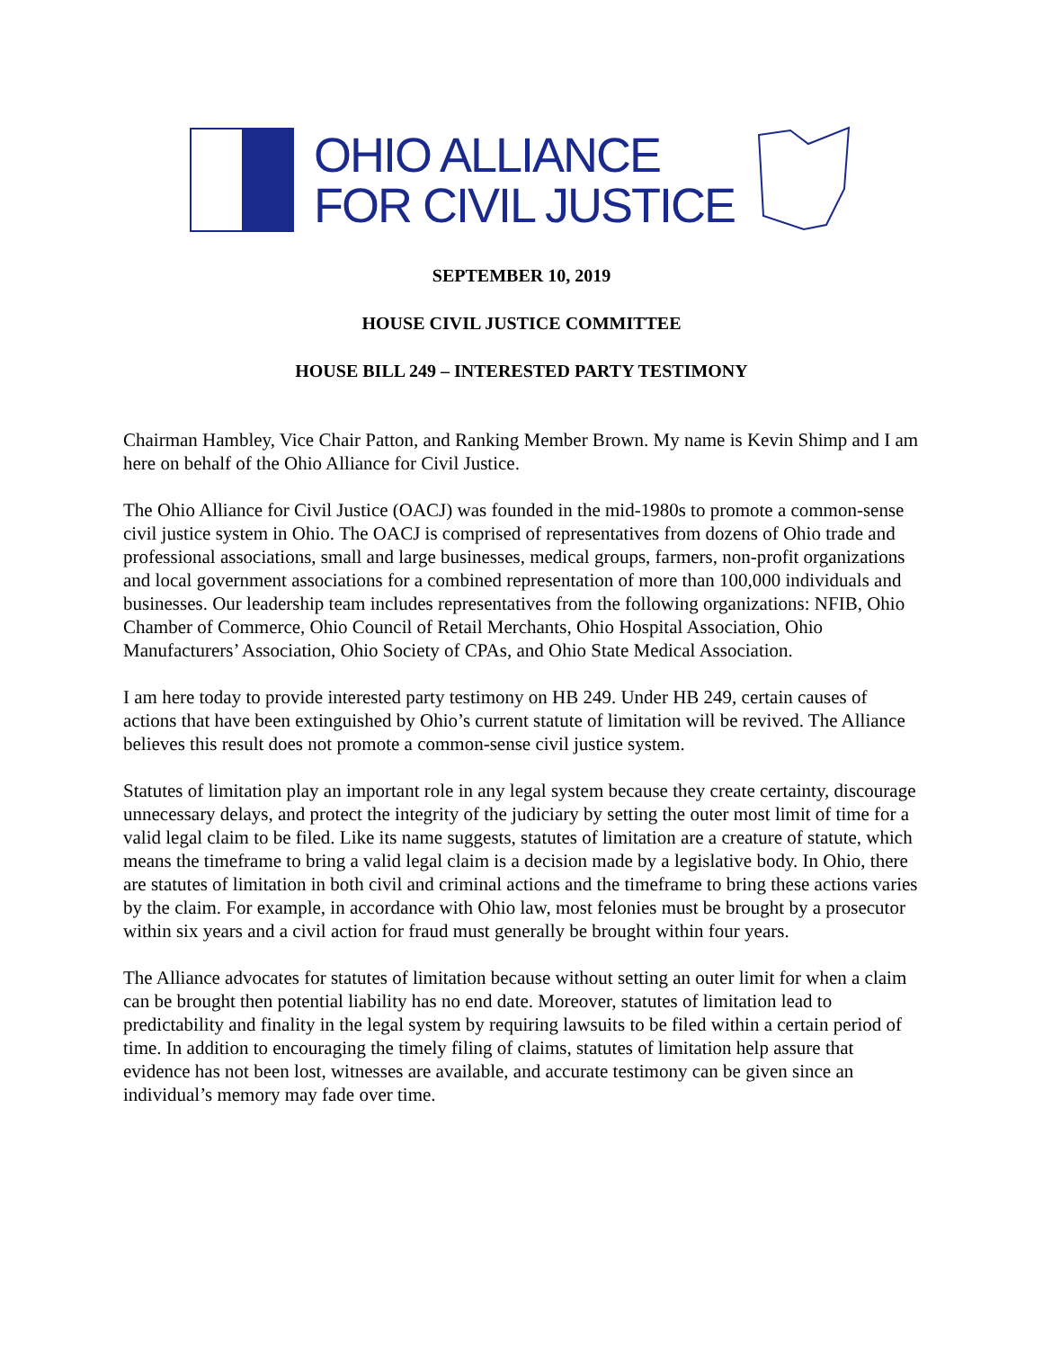OHIO ALLIANCE
FOR CIVIL JUSTICE
SEPTEMBER 10, 2019
HOUSE CIVIL JUSTICE COMMITTEE
HOUSE BILL 249 – INTERESTED PARTY TESTIMONY
Chairman Hambley, Vice Chair Patton, and Ranking Member Brown. My name is Kevin Shimp and I am here on behalf of the Ohio Alliance for Civil Justice.
The Ohio Alliance for Civil Justice (OACJ) was founded in the mid-1980s to promote a common-sense civil justice system in Ohio. The OACJ is comprised of representatives from dozens of Ohio trade and professional associations, small and large businesses, medical groups, farmers, non-profit organizations and local government associations for a combined representation of more than 100,000 individuals and businesses. Our leadership team includes representatives from the following organizations: NFIB, Ohio Chamber of Commerce, Ohio Council of Retail Merchants, Ohio Hospital Association, Ohio Manufacturers’ Association, Ohio Society of CPAs, and Ohio State Medical Association.
I am here today to provide interested party testimony on HB 249. Under HB 249, certain causes of actions that have been extinguished by Ohio’s current statute of limitation will be revived. The Alliance believes this result does not promote a common-sense civil justice system.
Statutes of limitation play an important role in any legal system because they create certainty, discourage unnecessary delays, and protect the integrity of the judiciary by setting the outer most limit of time for a valid legal claim to be filed. Like its name suggests, statutes of limitation are a creature of statute, which means the timeframe to bring a valid legal claim is a decision made by a legislative body. In Ohio, there are statutes of limitation in both civil and criminal actions and the timeframe to bring these actions varies by the claim. For example, in accordance with Ohio law, most felonies must be brought by a prosecutor within six years and a civil action for fraud must generally be brought within four years.
The Alliance advocates for statutes of limitation because without setting an outer limit for when a claim can be brought then potential liability has no end date. Moreover, statutes of limitation lead to predictability and finality in the legal system by requiring lawsuits to be filed within a certain period of time. In addition to encouraging the timely filing of claims, statutes of limitation help assure that evidence has not been lost, witnesses are available, and accurate testimony can be given since an individual’s memory may fade over time.